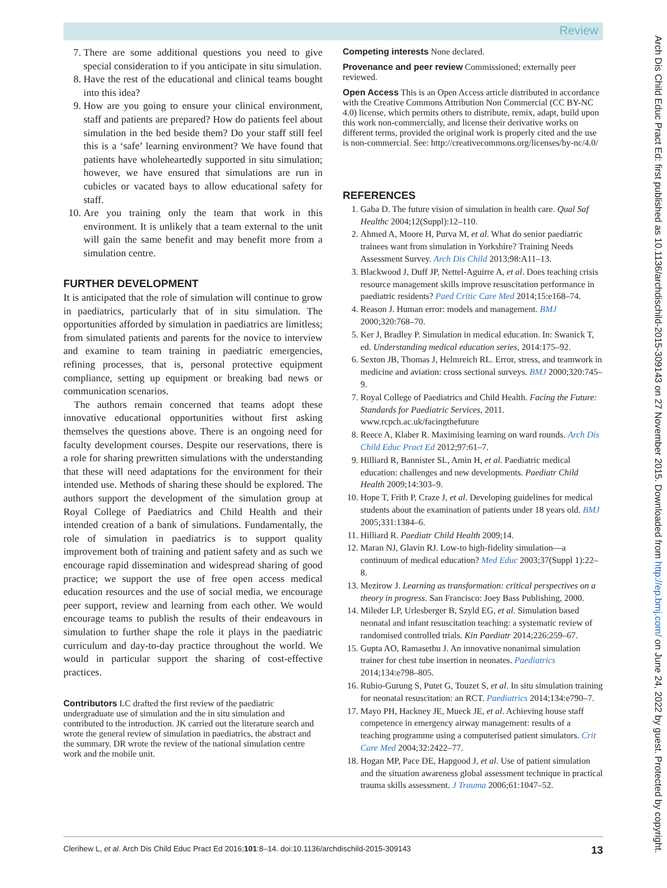Review
7. There are some additional questions you need to give special consideration to if you anticipate in situ simulation.
8. Have the rest of the educational and clinical teams bought into this idea?
9. How are you going to ensure your clinical environment, staff and patients are prepared? How do patients feel about simulation in the bed beside them? Do your staff still feel this is a ‘safe’ learning environment? We have found that patients have wholeheartedly supported in situ simulation; however, we have ensured that simulations are run in cubicles or vacated bays to allow educational safety for staff.
10. Are you training only the team that work in this environment. It is unlikely that a team external to the unit will gain the same benefit and may benefit more from a simulation centre.
FURTHER DEVELOPMENT
It is anticipated that the role of simulation will continue to grow in paediatrics, particularly that of in situ simulation. The opportunities afforded by simulation in paediatrics are limitless; from simulated patients and parents for the novice to interview and examine to team training in paediatric emergencies, refining processes, that is, personal protective equipment compliance, setting up equipment or breaking bad news or communication scenarios.
The authors remain concerned that teams adopt these innovative educational opportunities without first asking themselves the questions above. There is an ongoing need for faculty development courses. Despite our reservations, there is a role for sharing prewritten simulations with the understanding that these will need adaptations for the environment for their intended use. Methods of sharing these should be explored. The authors support the development of the simulation group at Royal College of Paediatrics and Child Health and their intended creation of a bank of simulations. Fundamentally, the role of simulation in paediatrics is to support quality improvement both of training and patient safety and as such we encourage rapid dissemination and widespread sharing of good practice; we support the use of free open access medical education resources and the use of social media, we encourage peer support, review and learning from each other. We would encourage teams to publish the results of their endeavours in simulation to further shape the role it plays in the paediatric curriculum and day-to-day practice throughout the world. We would in particular support the sharing of cost-effective practices.
Contributors LC drafted the first review of the paediatric undergraduate use of simulation and the in situ simulation and contributed to the introduction. JK carried out the literature search and wrote the general review of simulation in paediatrics, the abstract and the summary. DR wrote the review of the national simulation centre work and the mobile unit.
Competing interests None declared.
Provenance and peer review Commissioned; externally peer reviewed.
Open Access This is an Open Access article distributed in accordance with the Creative Commons Attribution Non Commercial (CC BY-NC 4.0) license, which permits others to distribute, remix, adapt, build upon this work non-commercially, and license their derivative works on different terms, provided the original work is properly cited and the use is non-commercial. See: http://creativecommons.org/licenses/by-nc/4.0/
REFERENCES
1. Gaba D. The future vision of simulation in health care. Qual Saf Healthc 2004;12(Suppl):12–110.
2. Ahmed A, Moore H, Purva M, et al. What do senior paediatric trainees want from simulation in Yorkshire? Training Needs Assessment Survey. Arch Dis Child 2013;98:A11–13.
3. Blackwood J, Duff JP, Nettel-Aguirre A, et al. Does teaching crisis resource management skills improve resuscitation performance in paediatric residents? Paed Critic Care Med 2014;15:e168–74.
4. Reason J. Human error: models and management. BMJ 2000;320:768–70.
5. Ker J, Bradley P. Simulation in medical education. In: Swanick T, ed. Understanding medical education series, 2014:175–92.
6. Sexton JB, Thomas J, Helmreich RL. Error, stress, and teamwork in medicine and aviation: cross sectional surveys. BMJ 2000;320:745–9.
7. Royal College of Paediatrics and Child Health. Facing the Future: Standards for Paediatric Services, 2011. www.rcpch.ac.uk/facingthefuture
8. Reece A, Klaber R. Maximising learning on ward rounds. Arch Dis Child Educ Pract Ed 2012;97:61–7.
9. Hilliard R, Bannister SL, Amin H, et al. Paediatric medical education: challenges and new developments. Paediatr Child Health 2009;14:303–9.
10. Hope T, Frith P, Craze J, et al. Developing guidelines for medical students about the examination of patients under 18 years old. BMJ 2005;331:1384–6.
11. Hilliard R. Paediatr Child Health 2009;14.
12. Maran NJ, Glavin RJ. Low-to high-fidelity simulation—a continuum of medical education? Med Educ 2003;37(Suppl 1):22–8.
13. Mezirow J. Learning as transformation: critical perspectives on a theory in progress. San Francisco: Joey Bass Publishing, 2000.
14. Mileder LP, Urlesberger B, Szyld EG, et al. Simulation based neonatal and infant resuscitation teaching: a systematic review of randomised controlled trials. Kin Paediatr 2014;226:259–67.
15. Gupta AO, Ramasethu J. An innovative nonanimal simulation trainer for chest tube insertion in neonates. Paediatrics 2014;134:e798–805.
16. Rubio-Gurung S, Putet G, Touzet S, et al. In situ simulation training for neonatal resuscitation: an RCT. Paediatrics 2014;134:e790–7.
17. Mayo PH, Hackney JE, Mueck JE, et al. Achieving house staff competence in emergency airway management: results of a teaching programme using a computerised patient simulators. Crit Care Med 2004;32:2422–77.
18. Hogan MP, Pace DE, Hapgood J, et al. Use of patient simulation and the situation awareness global assessment technique in practical trauma skills assessment. J Trauma 2006;61:1047–52.
Clerihew L, et al. Arch Dis Child Educ Pract Ed 2016;101:8–14. doi:10.1136/archdischild-2015-309143 13
Arch Dis Child Educ Pract Ed: first published as 10.1136/archdischild-2015-309143 on 27 November 2015. Downloaded from http://ep.bmj.com/ on June 24, 2022 by guest. Protected by copyright.